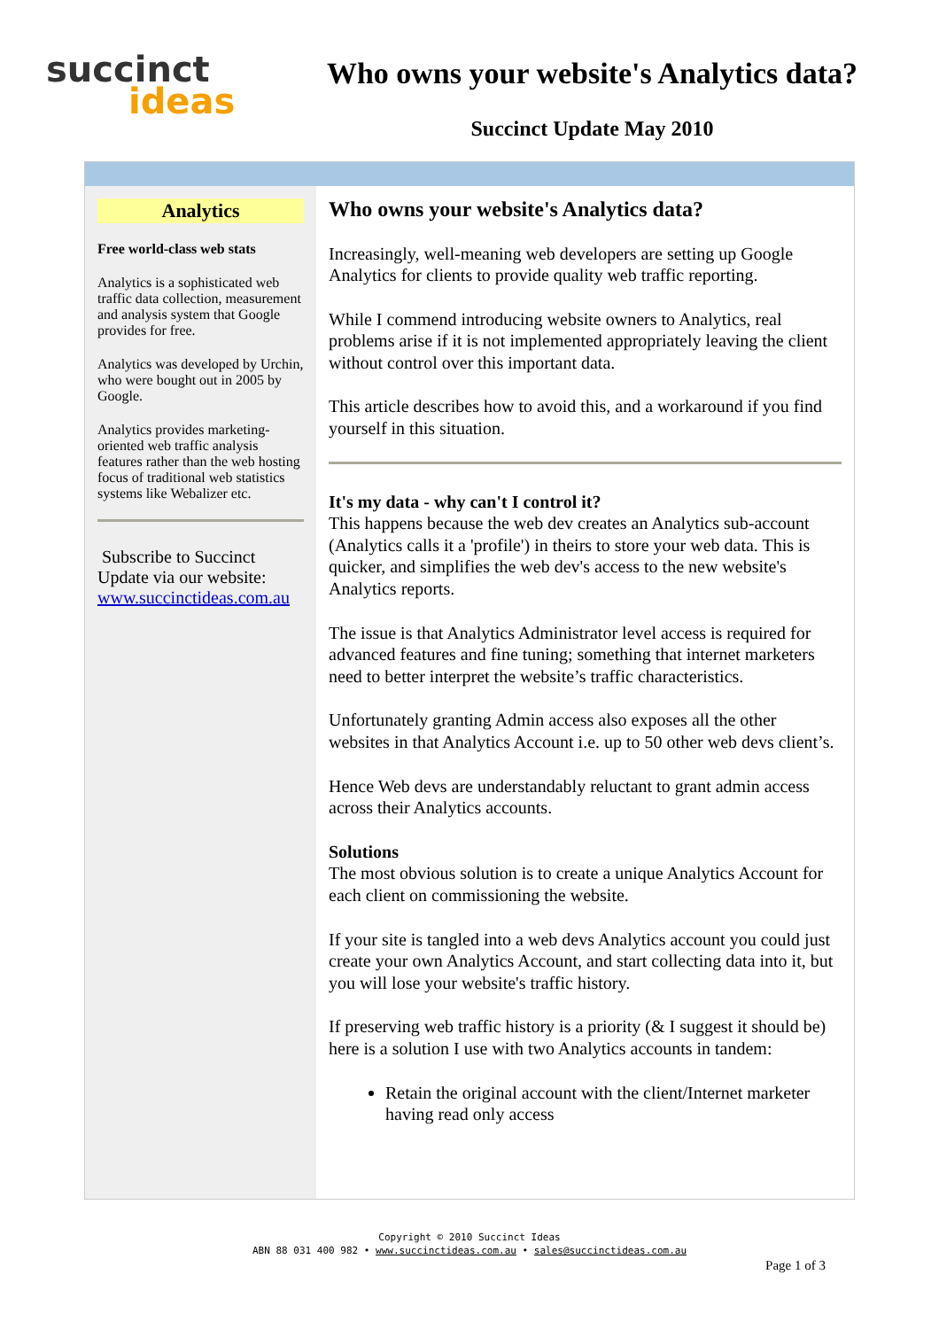succinct
ideas
Who owns your website's Analytics data?
Succinct Update May 2010
Analytics
Free world-class web stats
Analytics is a sophisticated web traffic data collection, measurement and analysis system that Google provides for free.
Analytics was developed by Urchin, who were bought out in 2005 by Google.
Analytics provides marketing-oriented web traffic analysis features rather than the web hosting focus of traditional web statistics systems like Webalizer etc.
Subscribe to Succinct Update via our website: www.succinctideas.com.au
Who owns your website's Analytics data?
Increasingly, well-meaning web developers are setting up Google Analytics for clients to provide quality web traffic reporting.
While I commend introducing website owners to Analytics, real problems arise if it is not implemented appropriately leaving the client without control over this important data.
This article describes how to avoid this, and a workaround if you find yourself in this situation.
It's my data - why can't I control it?
This happens because the web dev creates an Analytics sub-account (Analytics calls it a 'profile') in theirs to store your web data. This is quicker, and simplifies the web dev's access to the new website's Analytics reports.
The issue is that Analytics Administrator level access is required for advanced features and fine tuning; something that internet marketers need to better interpret the website’s traffic characteristics.
Unfortunately granting Admin access also exposes all the other websites in that Analytics Account i.e. up to 50 other web devs client’s.
Hence Web devs are understandably reluctant to grant admin access across their Analytics accounts.
Solutions
The most obvious solution is to create a unique Analytics Account for each client on commissioning the website.
If your site is tangled into a web devs Analytics account you could just create your own Analytics Account, and start collecting data into it, but you will lose your website's traffic history.
If preserving web traffic history is a priority (& I suggest it should be) here is a solution I use with two Analytics accounts in tandem:
Retain the original account with the client/Internet marketer having read only access
Copyright © 2010 Succinct Ideas
ABN 88 031 400 982 • www.succinctideas.com.au • sales@succinctideas.com.au
Page 1 of 3